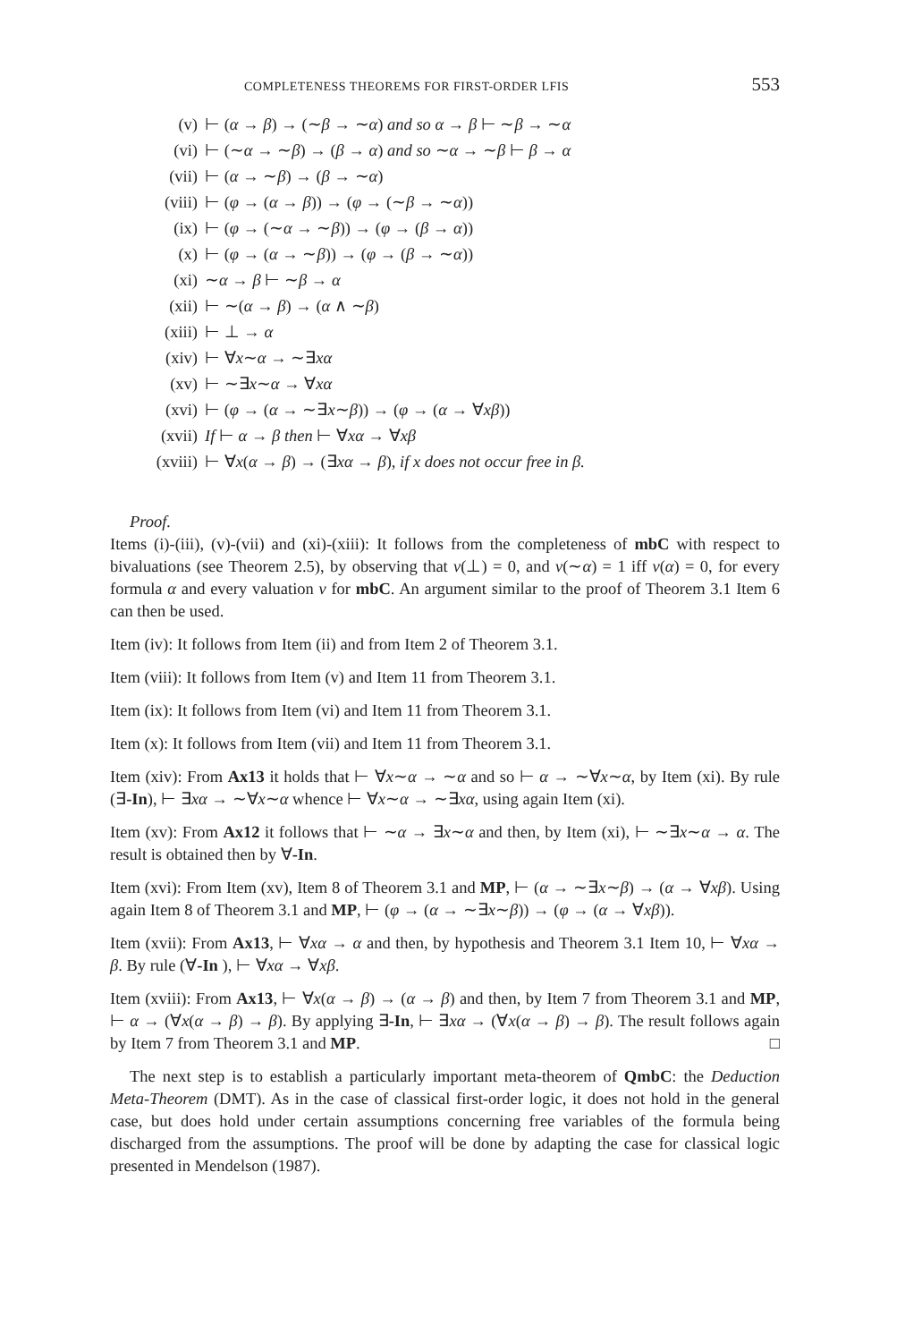COMPLETENESS THEOREMS FOR FIRST-ORDER LFIS 553
(v) ⊢ (α → β) → (∼β → ∼α) and so α → β ⊢ ∼β → ∼α
(vi) ⊢ (∼α → ∼β) → (β → α) and so ∼α → ∼β ⊢ β → α
(vii) ⊢ (α → ∼β) → (β → ∼α)
(viii) ⊢ (φ → (α → β)) → (φ → (∼β → ∼α))
(ix) ⊢ (φ → (∼α → ∼β)) → (φ → (β → α))
(x) ⊢ (φ → (α → ∼β)) → (φ → (β → ∼α))
(xi) ∼α → β ⊢ ∼β → α
(xii) ⊢ ∼(α → β) → (α ∧ ∼β)
(xiii) ⊢ ⊥ → α
(xiv) ⊢ ∀x∼α → ∼∃xα
(xv) ⊢ ∼∃x∼α → ∀xα
(xvi) ⊢ (φ → (α → ∼∃x∼β)) → (φ → (α → ∀xβ))
(xvii) If ⊢ α → β then ⊢ ∀xα → ∀xβ
(xviii) ⊢ ∀x(α → β) → (∃xα → β), if x does not occur free in β.
Proof.
Items (i)-(iii), (v)-(vii) and (xi)-(xiii): It follows from the completeness of mbC with respect to bivaluations (see Theorem 2.5), by observing that v(⊥) = 0, and v(∼α) = 1 iff v(α) = 0, for every formula α and every valuation v for mbC. An argument similar to the proof of Theorem 3.1 Item 6 can then be used.
Item (iv): It follows from Item (ii) and from Item 2 of Theorem 3.1.
Item (viii): It follows from Item (v) and Item 11 from Theorem 3.1.
Item (ix): It follows from Item (vi) and Item 11 from Theorem 3.1.
Item (x): It follows from Item (vii) and Item 11 from Theorem 3.1.
Item (xiv): From Ax13 it holds that ⊢ ∀x∼α → ∼α and so ⊢ α → ∼∀x∼α, by Item (xi). By rule (∃-In), ⊢ ∃xα → ∼∀x∼α whence ⊢ ∀x∼α → ∼∃xα, using again Item (xi).
Item (xv): From Ax12 it follows that ⊢ ∼α → ∃x∼α and then, by Item (xi), ⊢ ∼∃x∼α → α. The result is obtained then by ∀-In.
Item (xvi): From Item (xv), Item 8 of Theorem 3.1 and MP, ⊢ (α → ∼∃x∼β) → (α → ∀xβ). Using again Item 8 of Theorem 3.1 and MP, ⊢ (φ → (α → ∼∃x∼β)) → (φ → (α → ∀xβ)).
Item (xvii): From Ax13, ⊢ ∀xα → α and then, by hypothesis and Theorem 3.1 Item 10, ⊢ ∀xα → β. By rule (∀-In ), ⊢ ∀xα → ∀xβ.
Item (xviii): From Ax13, ⊢ ∀x(α → β) → (α → β) and then, by Item 7 from Theorem 3.1 and MP, ⊢ α → (∀x(α → β) → β). By applying ∃-In, ⊢ ∃xα → (∀x(α → β) → β). The result follows again by Item 7 from Theorem 3.1 and MP. □
The next step is to establish a particularly important meta-theorem of QmbC: the Deduction Meta-Theorem (DMT). As in the case of classical first-order logic, it does not hold in the general case, but does hold under certain assumptions concerning free variables of the formula being discharged from the assumptions. The proof will be done by adapting the case for classical logic presented in Mendelson (1987).